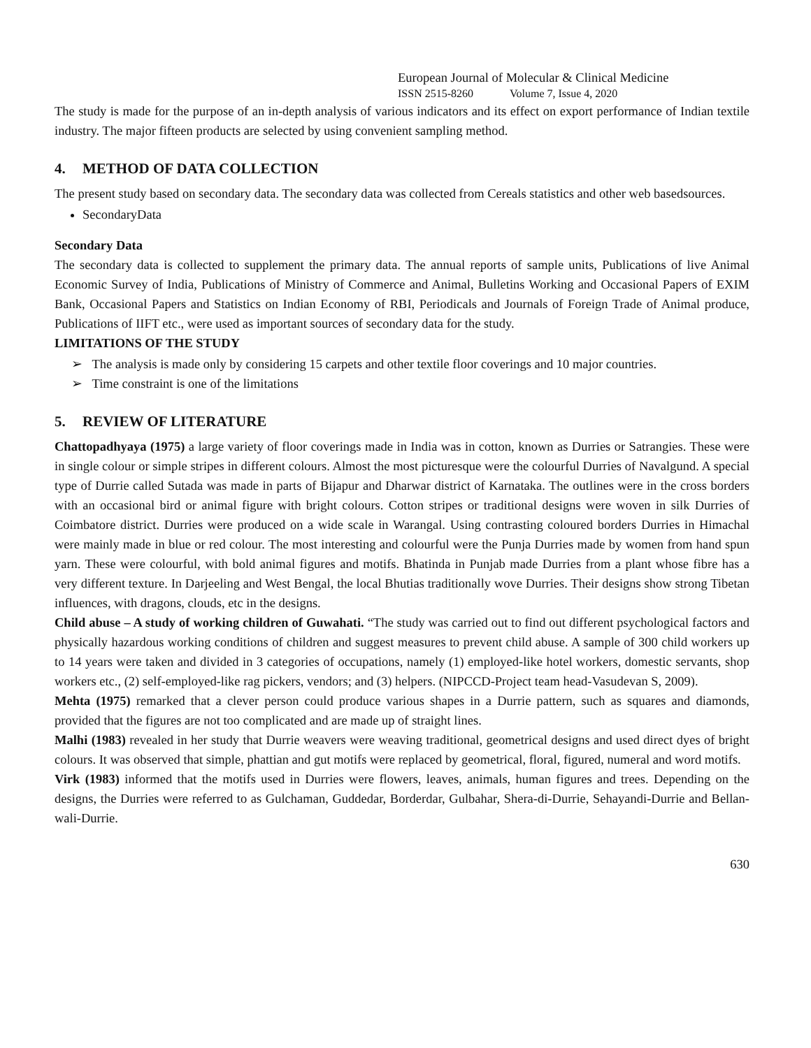European Journal of Molecular & Clinical Medicine
ISSN 2515-8260 Volume 7, Issue 4, 2020
The study is made for the purpose of an in-depth analysis of various indicators and its effect on export performance of Indian textile industry. The major fifteen products are selected by using convenient sampling method.
4. METHOD OF DATA COLLECTION
The present study based on secondary data. The secondary data was collected from Cereals statistics and other web basedsources.
SecondaryData
Secondary Data
The secondary data is collected to supplement the primary data. The annual reports of sample units, Publications of live Animal Economic Survey of India, Publications of Ministry of Commerce and Animal, Bulletins Working and Occasional Papers of EXIM Bank, Occasional Papers and Statistics on Indian Economy of RBI, Periodicals and Journals of Foreign Trade of Animal produce, Publications of IIFT etc., were used as important sources of secondary data for the study.
LIMITATIONS OF THE STUDY
➢ The analysis is made only by considering 15 carpets and other textile floor coverings and 10 major countries.
➢ Time constraint is one of the limitations
5. REVIEW OF LITERATURE
Chattopadhyaya (1975) a large variety of floor coverings made in India was in cotton, known as Durries or Satrangies. These were in single colour or simple stripes in different colours. Almost the most picturesque were the colourful Durries of Navalgund. A special type of Durrie called Sutada was made in parts of Bijapur and Dharwar district of Karnataka. The outlines were in the cross borders with an occasional bird or animal figure with bright colours. Cotton stripes or traditional designs were woven in silk Durries of Coimbatore district. Durries were produced on a wide scale in Warangal. Using contrasting coloured borders Durries in Himachal were mainly made in blue or red colour. The most interesting and colourful were the Punja Durries made by women from hand spun yarn. These were colourful, with bold animal figures and motifs. Bhatinda in Punjab made Durries from a plant whose fibre has a very different texture. In Darjeeling and West Bengal, the local Bhutias traditionally wove Durries. Their designs show strong Tibetan influences, with dragons, clouds, etc in the designs.
Child abuse – A study of working children of Guwahati. “The study was carried out to find out different psychological factors and physically hazardous working conditions of children and suggest measures to prevent child abuse. A sample of 300 child workers up to 14 years were taken and divided in 3 categories of occupations, namely (1) employed-like hotel workers, domestic servants, shop workers etc., (2) self-employed-like rag pickers, vendors; and (3) helpers. (NIPCCD-Project team head-Vasudevan S, 2009).
Mehta (1975) remarked that a clever person could produce various shapes in a Durrie pattern, such as squares and diamonds, provided that the figures are not too complicated and are made up of straight lines.
Malhi (1983) revealed in her study that Durrie weavers were weaving traditional, geometrical designs and used direct dyes of bright colours. It was observed that simple, phattian and gut motifs were replaced by geometrical, floral, figured, numeral and word motifs.
Virk (1983) informed that the motifs used in Durries were flowers, leaves, animals, human figures and trees. Depending on the designs, the Durries were referred to as Gulchaman, Guddedar, Borderdar, Gulbahar, Shera-di-Durrie, Sehayandi-Durrie and Bellan-wali-Durrie.
630